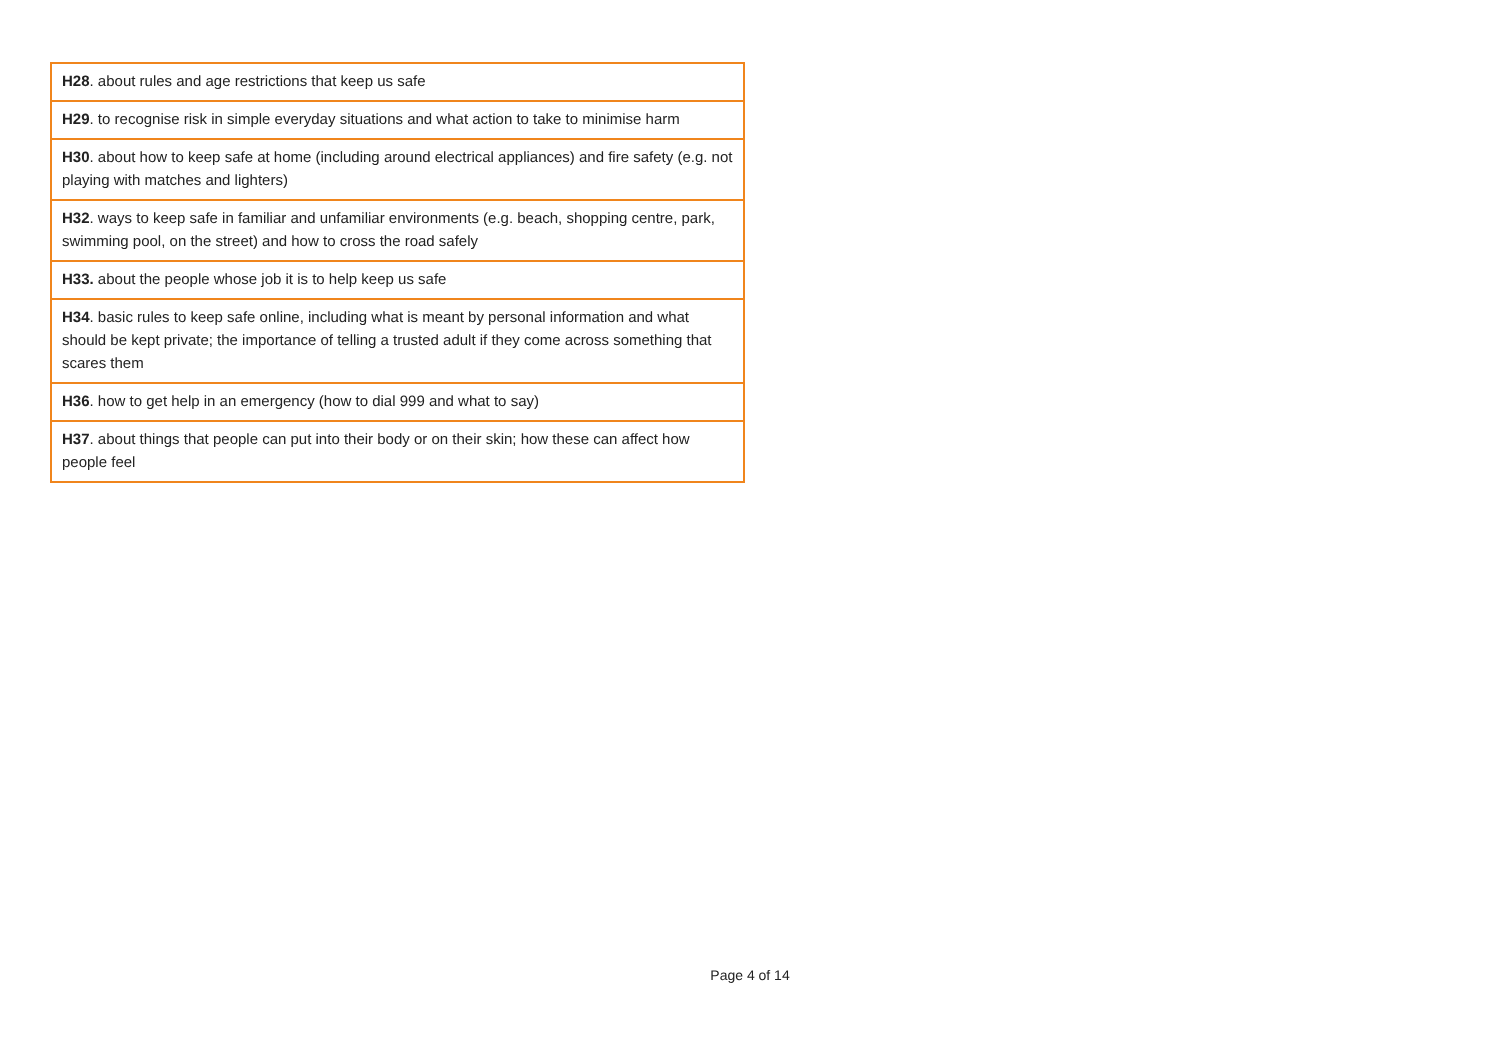| H28 . about rules and age restrictions that keep us safe |
| H29 . to recognise risk in simple everyday situations and what action to take to minimise harm |
| H30 . about how to keep safe at home (including around electrical appliances) and fire safety (e.g. not playing with matches and lighters) |
| H32 . ways to keep safe in familiar and unfamiliar environments (e.g. beach, shopping centre, park, swimming pool, on the street) and how to cross the road safely |
| H33. about the people whose job it is to help keep us safe |
| H34 . basic rules to keep safe online, including what is meant by personal information and what should be kept private; the importance of telling a trusted adult if they come across something that scares them |
| H36 . how to get help in an emergency (how to dial 999 and what to say) |
| H37 . about things that people can put into their body or on their skin; how these can affect how people feel |
Page 4 of 14